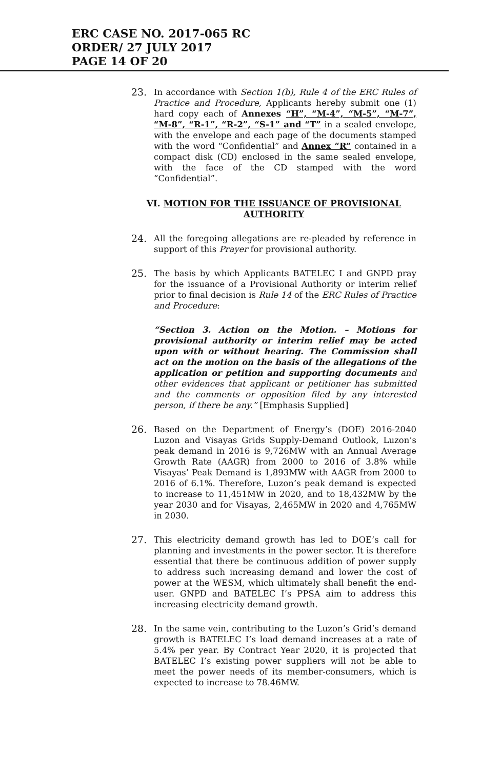ERC CASE NO. 2017-065 RC
ORDER/ 27 JULY 2017
PAGE 14 OF 20
23.
In accordance with Section 1(b), Rule 4 of the ERC Rules of Practice and Procedure, Applicants hereby submit one (1) hard copy each of Annexes “H”, “M-4”, “M-5”, “M-7”, “M-8”, “R-1”, “R-2”, “S-1” and “T” in a sealed envelope, with the envelope and each page of the documents stamped with the word “Confidential” and Annex “R” contained in a compact disk (CD) enclosed in the same sealed envelope, with the face of the CD stamped with the word “Confidential”.
VI. MOTION FOR THE ISSUANCE OF PROVISIONAL AUTHORITY
24.
All the foregoing allegations are re-pleaded by reference in support of this Prayer for provisional authority.
25.
The basis by which Applicants BATELEC I and GNPD pray for the issuance of a Provisional Authority or interim relief prior to final decision is Rule 14 of the ERC Rules of Practice and Procedure:
“Section 3. Action on the Motion. – Motions for provisional authority or interim relief may be acted upon with or without hearing. The Commission shall act on the motion on the basis of the allegations of the application or petition and supporting documents and other evidences that applicant or petitioner has submitted and the comments or opposition filed by any interested person, if there be any.” [Emphasis Supplied]
26.
Based on the Department of Energy’s (DOE) 2016-2040 Luzon and Visayas Grids Supply-Demand Outlook, Luzon’s peak demand in 2016 is 9,726MW with an Annual Average Growth Rate (AAGR) from 2000 to 2016 of 3.8% while Visayas’ Peak Demand is 1,893MW with AAGR from 2000 to 2016 of 6.1%. Therefore, Luzon’s peak demand is expected to increase to 11,451MW in 2020, and to 18,432MW by the year 2030 and for Visayas, 2,465MW in 2020 and 4,765MW in 2030.
27.
This electricity demand growth has led to DOE’s call for planning and investments in the power sector. It is therefore essential that there be continuous addition of power supply to address such increasing demand and lower the cost of power at the WESM, which ultimately shall benefit the end-user. GNPD and BATELEC I’s PPSA aim to address this increasing electricity demand growth.
28.
In the same vein, contributing to the Luzon’s Grid’s demand growth is BATELEC I’s load demand increases at a rate of 5.4% per year. By Contract Year 2020, it is projected that BATELEC I’s existing power suppliers will not be able to meet the power needs of its member-consumers, which is expected to increase to 78.46MW.